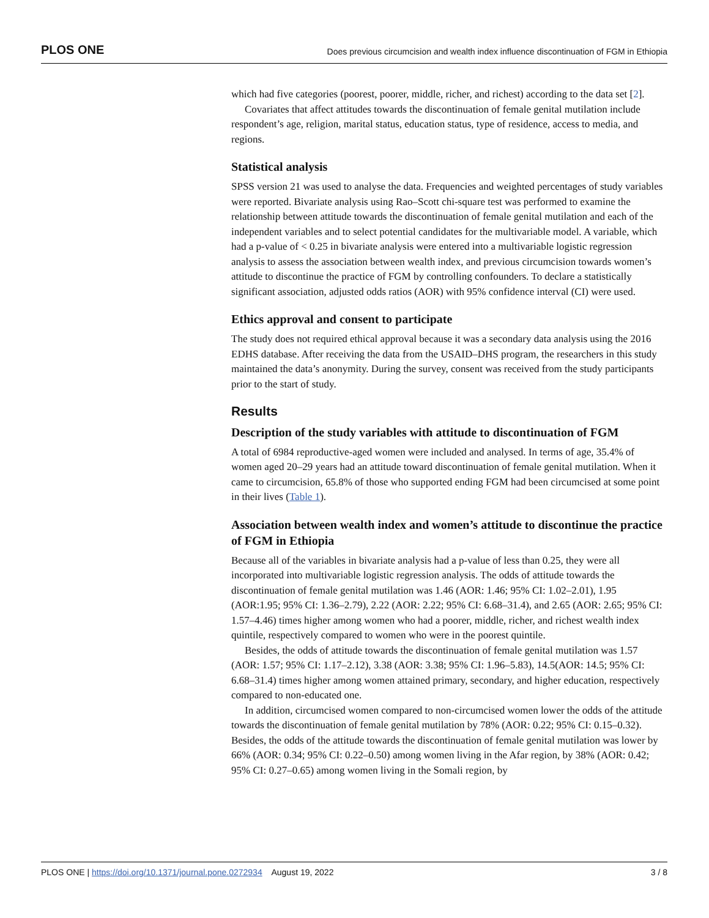PLOS ONE Does previous circumcision and wealth index influence discontinuation of FGM in Ethiopia
which had five categories (poorest, poorer, middle, richer, and richest) according to the data set [2].
Covariates that affect attitudes towards the discontinuation of female genital mutilation include respondent’s age, religion, marital status, education status, type of residence, access to media, and regions.
Statistical analysis
SPSS version 21 was used to analyse the data. Frequencies and weighted percentages of study variables were reported. Bivariate analysis using Rao–Scott chi-square test was performed to examine the relationship between attitude towards the discontinuation of female genital mutilation and each of the independent variables and to select potential candidates for the multivariable model. A variable, which had a p-value of < 0.25 in bivariate analysis were entered into a multivariable logistic regression analysis to assess the association between wealth index, and previous circumcision towards women’s attitude to discontinue the practice of FGM by controlling confounders. To declare a statistically significant association, adjusted odds ratios (AOR) with 95% confidence interval (CI) were used.
Ethics approval and consent to participate
The study does not required ethical approval because it was a secondary data analysis using the 2016 EDHS database. After receiving the data from the USAID–DHS program, the researchers in this study maintained the data’s anonymity. During the survey, consent was received from the study participants prior to the start of study.
Results
Description of the study variables with attitude to discontinuation of FGM
A total of 6984 reproductive-aged women were included and analysed. In terms of age, 35.4% of women aged 20–29 years had an attitude toward discontinuation of female genital mutilation. When it came to circumcision, 65.8% of those who supported ending FGM had been circumcised at some point in their lives (Table 1).
Association between wealth index and women’s attitude to discontinue the practice of FGM in Ethiopia
Because all of the variables in bivariate analysis had a p-value of less than 0.25, they were all incorporated into multivariable logistic regression analysis. The odds of attitude towards the discontinuation of female genital mutilation was 1.46 (AOR: 1.46; 95% CI: 1.02–2.01), 1.95 (AOR:1.95; 95% CI: 1.36–2.79), 2.22 (AOR: 2.22; 95% CI: 6.68–31.4), and 2.65 (AOR: 2.65; 95% CI: 1.57–4.46) times higher among women who had a poorer, middle, richer, and richest wealth index quintile, respectively compared to women who were in the poorest quintile.
Besides, the odds of attitude towards the discontinuation of female genital mutilation was 1.57 (AOR: 1.57; 95% CI: 1.17–2.12), 3.38 (AOR: 3.38; 95% CI: 1.96–5.83), 14.5(AOR: 14.5; 95% CI: 6.68–31.4) times higher among women attained primary, secondary, and higher education, respectively compared to non-educated one.
In addition, circumcised women compared to non-circumcised women lower the odds of the attitude towards the discontinuation of female genital mutilation by 78% (AOR: 0.22; 95% CI: 0.15–0.32). Besides, the odds of the attitude towards the discontinuation of female genital mutilation was lower by 66% (AOR: 0.34; 95% CI: 0.22–0.50) among women living in the Afar region, by 38% (AOR: 0.42; 95% CI: 0.27–0.65) among women living in the Somali region, by
PLOS ONE | https://doi.org/10.1371/journal.pone.0272934 August 19, 2022 3 / 8